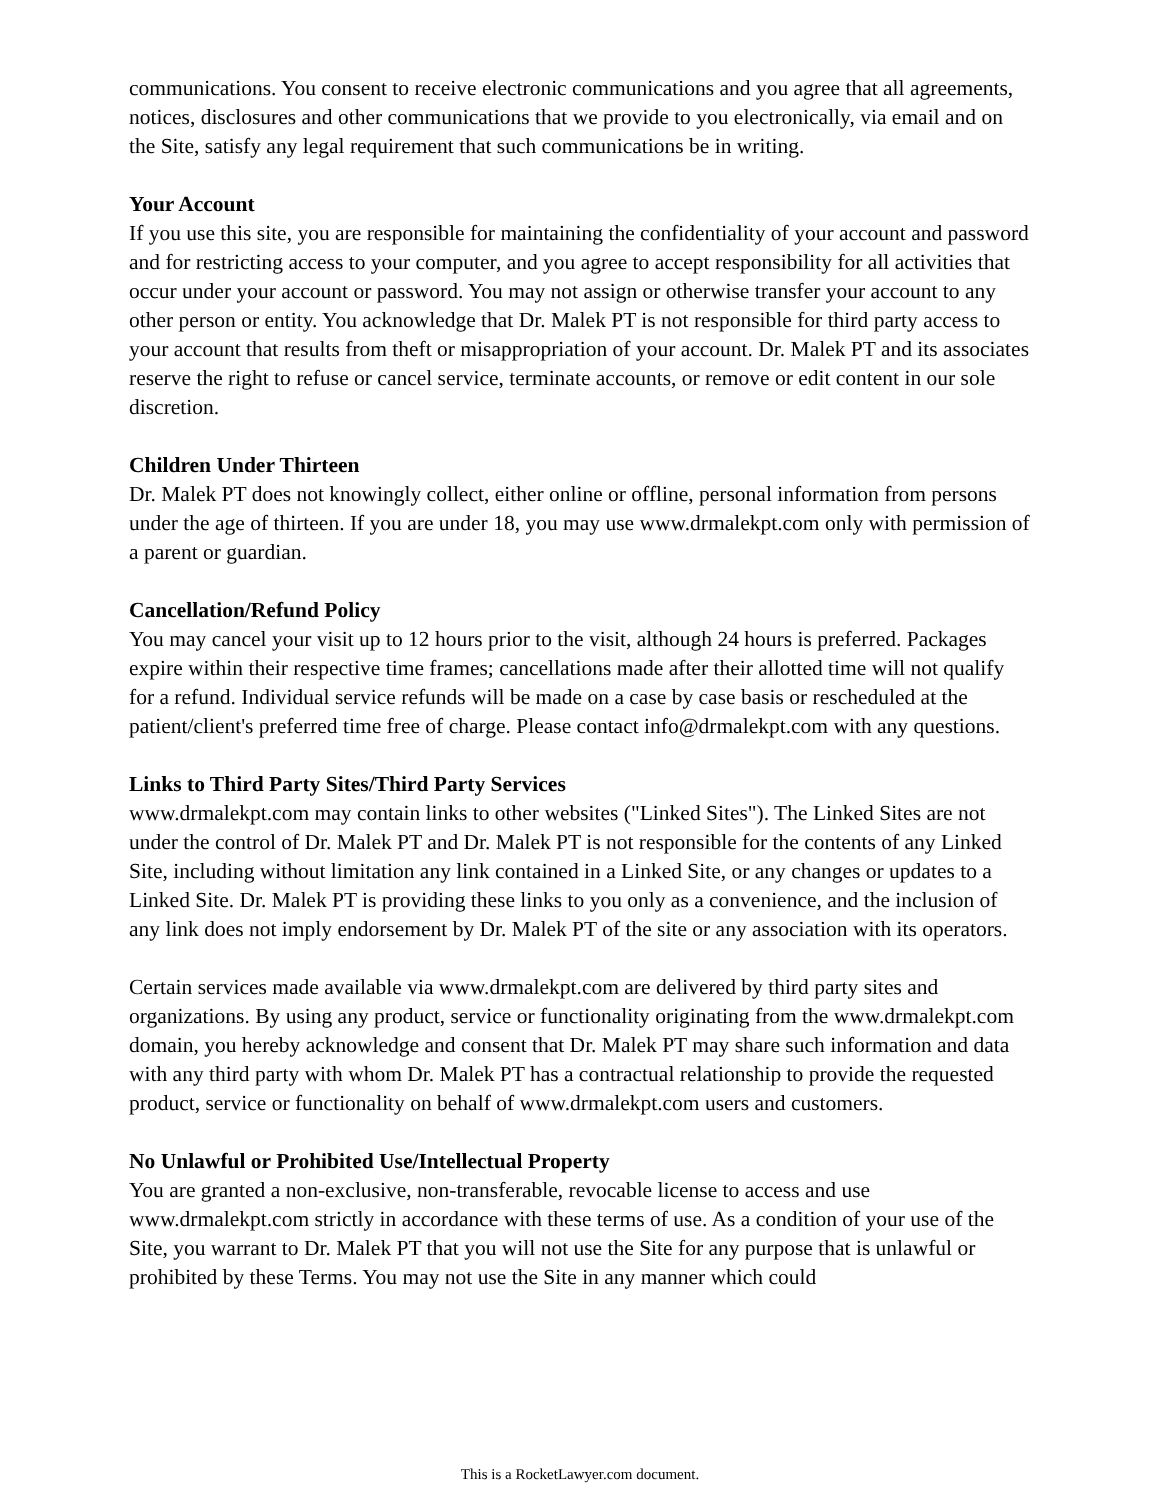communications. You consent to receive electronic communications and you agree that all agreements, notices, disclosures and other communications that we provide to you electronically, via email and on the Site, satisfy any legal requirement that such communications be in writing.
Your Account
If you use this site, you are responsible for maintaining the confidentiality of your account and password and for restricting access to your computer, and you agree to accept responsibility for all activities that occur under your account or password. You may not assign or otherwise transfer your account to any other person or entity. You acknowledge that Dr. Malek PT is not responsible for third party access to your account that results from theft or misappropriation of your account. Dr. Malek PT and its associates reserve the right to refuse or cancel service, terminate accounts, or remove or edit content in our sole discretion.
Children Under Thirteen
Dr. Malek PT does not knowingly collect, either online or offline, personal information from persons under the age of thirteen. If you are under 18, you may use www.drmalekpt.com only with permission of a parent or guardian.
Cancellation/Refund Policy
You may cancel your visit up to 12 hours prior to the visit, although 24 hours is preferred. Packages expire within their respective time frames; cancellations made after their allotted time will not qualify for a refund. Individual service refunds will be made on a case by case basis or rescheduled at the patient/client's preferred time free of charge. Please contact info@drmalekpt.com with any questions.
Links to Third Party Sites/Third Party Services
www.drmalekpt.com may contain links to other websites ("Linked Sites"). The Linked Sites are not under the control of Dr. Malek PT and Dr. Malek PT is not responsible for the contents of any Linked Site, including without limitation any link contained in a Linked Site, or any changes or updates to a Linked Site. Dr. Malek PT is providing these links to you only as a convenience, and the inclusion of any link does not imply endorsement by Dr. Malek PT of the site or any association with its operators.
Certain services made available via www.drmalekpt.com are delivered by third party sites and organizations. By using any product, service or functionality originating from the www.drmalekpt.com domain, you hereby acknowledge and consent that Dr. Malek PT may share such information and data with any third party with whom Dr. Malek PT has a contractual relationship to provide the requested product, service or functionality on behalf of www.drmalekpt.com users and customers.
No Unlawful or Prohibited Use/Intellectual Property
You are granted a non-exclusive, non-transferable, revocable license to access and use www.drmalekpt.com strictly in accordance with these terms of use. As a condition of your use of the Site, you warrant to Dr. Malek PT that you will not use the Site for any purpose that is unlawful or prohibited by these Terms. You may not use the Site in any manner which could
This is a RocketLawyer.com document.